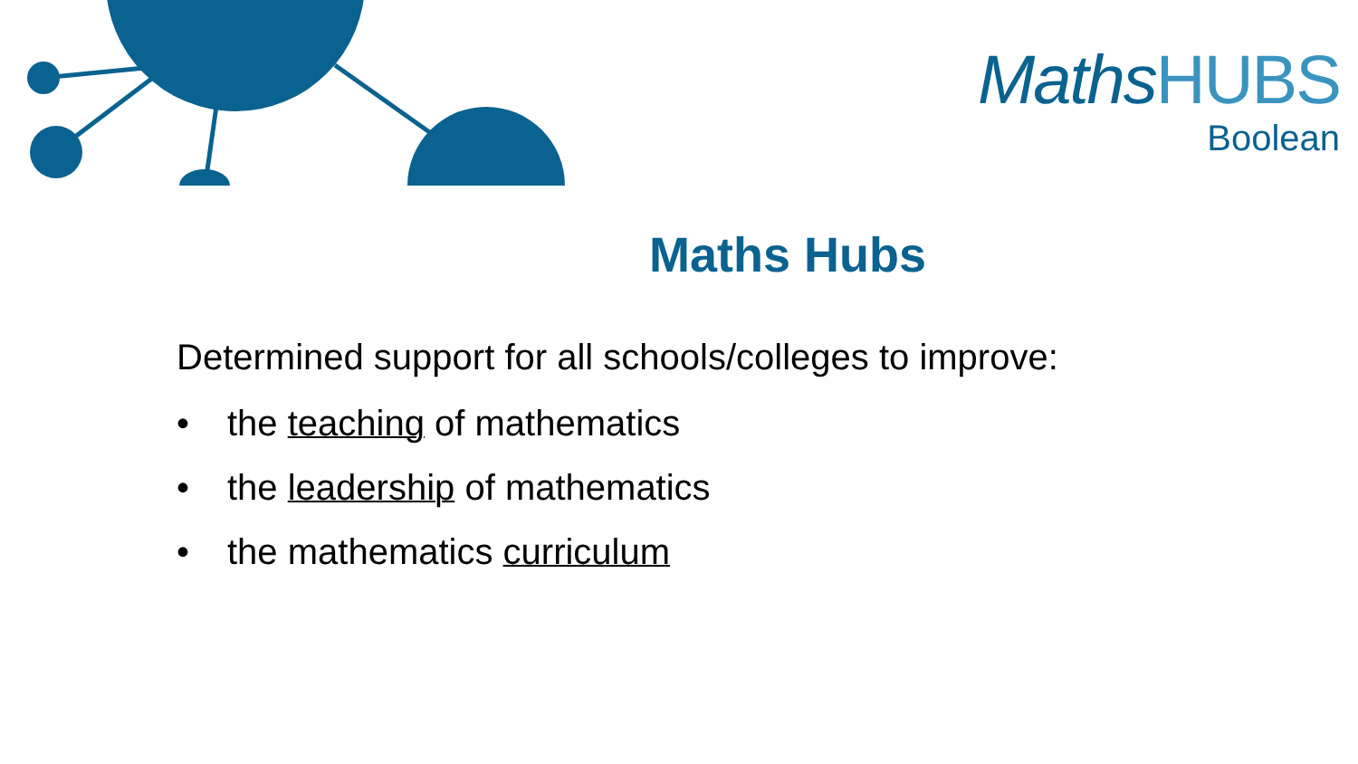MathsHUBS
Boolean
Maths Hubs
Determined support for all schools/colleges to improve:
• the teaching of mathematics
• the leadership of mathematics
• the mathematics curriculum